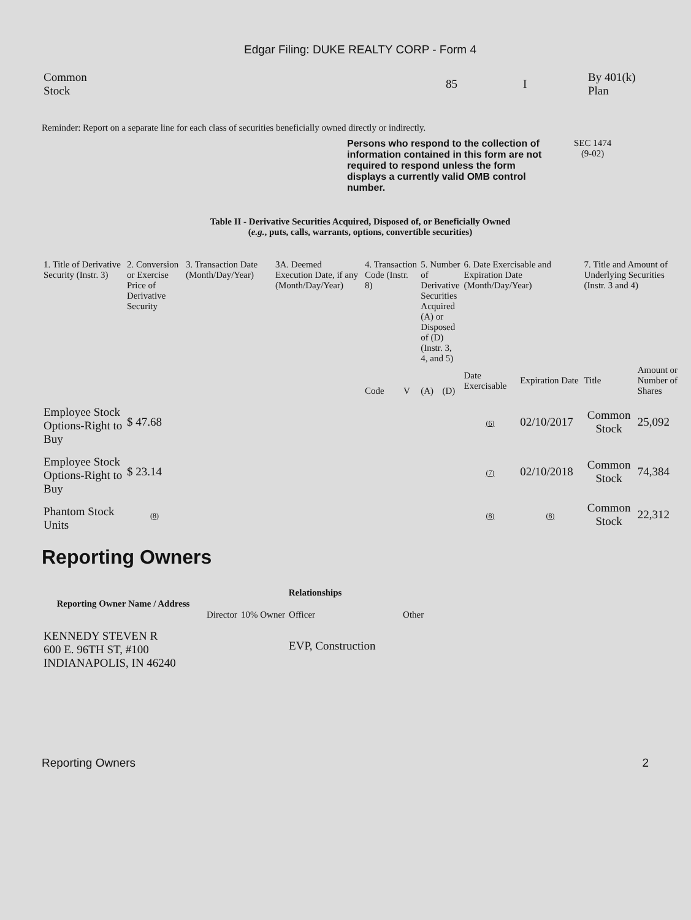Edgar Filing: DUKE REALTY CORP - Form 4
| Common Stock | 85 | I | By 401(k) Plan |
Reminder: Report on a separate line for each class of securities beneficially owned directly or indirectly.
Persons who respond to the collection of information contained in this form are not required to respond unless the form displays a currently valid OMB control number.
SEC 1474
(9-02)
Table II - Derivative Securities Acquired, Disposed of, or Beneficially Owned
(e.g., puts, calls, warrants, options, convertible securities)
| 1. Title of Derivative Security (Instr. 3) | 2. Conversion or Exercise Price of Derivative Security | 3. Transaction Date (Month/Day/Year) | 3A. Deemed Execution Date, if any (Month/Day/Year) | 4. Transaction Code (Instr. 8) | | 5. Number of Derivative Securities Acquired (A) or Disposed of (D) (Instr. 3, 4, and 5) | | 6. Date Exercisable and Expiration Date (Month/Day/Year) | | 7. Title and Amount of Underlying Securities (Instr. 3 and 4) | |
| | | | | Code | V | (A) | (D) | Date Exercisable | Expiration Date | Title | Amount or Number of Shares |
| Employee Stock Options-Right to Buy | $ 47.68 | | | | | | | (6) | 02/10/2017 | Common Stock | 25,092 |
| Employee Stock Options-Right to Buy | $ 23.14 | | | | | | | (7) | 02/10/2018 | Common Stock | 74,384 |
| Phantom Stock Units | (8) | | | | | | | (8) | (8) | Common Stock | 22,312 |
Reporting Owners
| Reporting Owner Name / Address | Relationships | | | |
| --- | --- | --- | --- | --- |
| | Director | 10% Owner | Officer | Other |
| KENNEDY STEVEN R 600 E. 96TH ST, #100 INDIANAPOLIS, IN 46240 | | | EVP, Construction | |
Reporting Owners 2